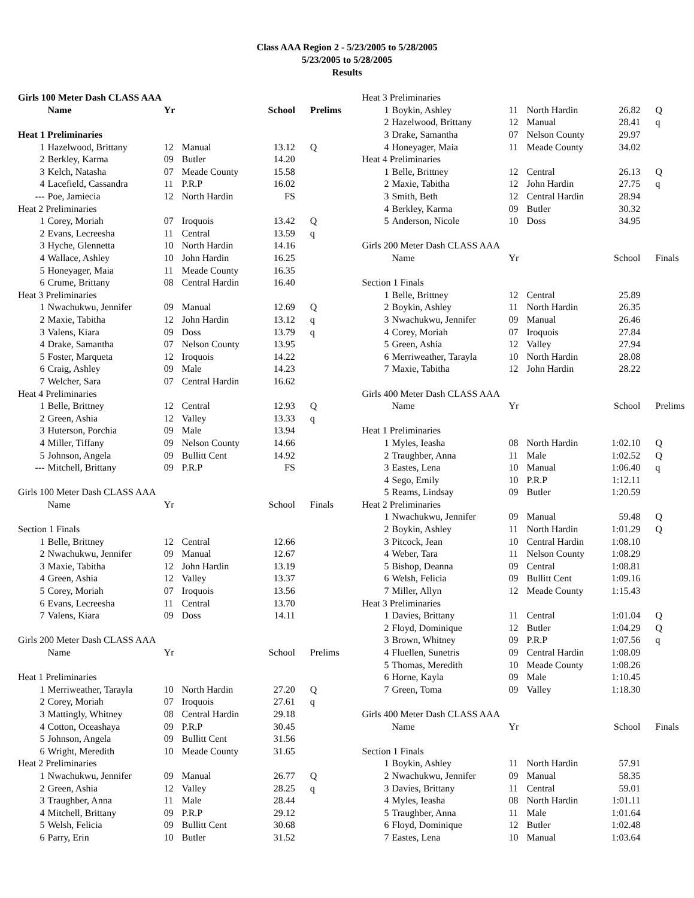Class AAA Region 2 - 5/23/2005 to 5/28/2005
5/23/2005 to 5/28/2005
Results
| Girls 100 Meter Dash CLASS AAA | | | | | |
| | Name | Yr | | School | Prelims |
| Heat 1 Preliminaries | | | | | |
| 1 | Hazelwood, Brittany | 12 | Manual | 13.12 | Q |
| 2 | Berkley, Karma | 09 | Butler | 14.20 | |
| 3 | Kelch, Natasha | 07 | Meade County | 15.58 | |
| 4 | Lacefield, Cassandra | 11 | P.R.P | 16.02 | |
| --- | Poe, Jamiecia | 12 | North Hardin | FS | |
| Heat 2 Preliminaries | | | | | |
| 1 | Corey, Moriah | 07 | Iroquois | 13.42 | Q |
| 2 | Evans, Lecreesha | 11 | Central | 13.59 | q |
| 3 | Hyche, Glennetta | 10 | North Hardin | 14.16 | |
| 4 | Wallace, Ashley | 10 | John Hardin | 16.25 | |
| 5 | Honeyager, Maia | 11 | Meade County | 16.35 | |
| 6 | Crume, Brittany | 08 | Central Hardin | 16.40 | |
| Heat 3 Preliminaries | | | | | |
| 1 | Nwachukwu, Jennifer | 09 | Manual | 12.69 | Q |
| 2 | Maxie, Tabitha | 12 | John Hardin | 13.12 | q |
| 3 | Valens, Kiara | 09 | Doss | 13.79 | q |
| 4 | Drake, Samantha | 07 | Nelson County | 13.95 | |
| 5 | Foster, Marqueta | 12 | Iroquois | 14.22 | |
| 6 | Craig, Ashley | 09 | Male | 14.23 | |
| 7 | Welcher, Sara | 07 | Central Hardin | 16.62 | |
| Heat 4 Preliminaries | | | | | |
| 1 | Belle, Brittney | 12 | Central | 12.93 | Q |
| 2 | Green, Ashia | 12 | Valley | 13.33 | q |
| 3 | Huterson, Porchia | 09 | Male | 13.94 | |
| 4 | Miller, Tiffany | 09 | Nelson County | 14.66 | |
| 5 | Johnson, Angela | 09 | Bullitt Cent | 14.92 | |
| --- | Mitchell, Brittany | 09 | P.R.P | FS | |
| Girls 100 Meter Dash CLASS AAA | | | | | |
| | Name | Yr | | School | Finals |
| Section 1 Finals | | | | | |
| 1 | Belle, Brittney | 12 | Central | 12.66 | |
| 2 | Nwachukwu, Jennifer | 09 | Manual | 12.67 | |
| 3 | Maxie, Tabitha | 12 | John Hardin | 13.19 | |
| 4 | Green, Ashia | 12 | Valley | 13.37 | |
| 5 | Corey, Moriah | 07 | Iroquois | 13.56 | |
| 6 | Evans, Lecreesha | 11 | Central | 13.70 | |
| 7 | Valens, Kiara | 09 | Doss | 14.11 | |
| Girls 200 Meter Dash CLASS AAA | | | | | |
| | Name | Yr | | School | Prelims |
| Heat 1 Preliminaries | | | | | |
| 1 | Merriweather, Tarayla | 10 | North Hardin | 27.20 | Q |
| 2 | Corey, Moriah | 07 | Iroquois | 27.61 | q |
| 3 | Mattingly, Whitney | 08 | Central Hardin | 29.18 | |
| 4 | Cotton, Oceashaya | 09 | P.R.P | 30.45 | |
| 5 | Johnson, Angela | 09 | Bullitt Cent | 31.56 | |
| 6 | Wright, Meredith | 10 | Meade County | 31.65 | |
| Heat 2 Preliminaries | | | | | |
| 1 | Nwachukwu, Jennifer | 09 | Manual | 26.77 | Q |
| 2 | Green, Ashia | 12 | Valley | 28.25 | q |
| 3 | Traughber, Anna | 11 | Male | 28.44 | |
| 4 | Mitchell, Brittany | 09 | P.R.P | 29.12 | |
| 5 | Welsh, Felicia | 09 | Bullitt Cent | 30.68 | |
| 6 | Parry, Erin | 10 | Butler | 31.52 | |
| Heat 3 Preliminaries | | | | | |
| 1 | Boykin, Ashley | 11 | North Hardin | 26.82 | Q |
| 2 | Hazelwood, Brittany | 12 | Manual | 28.41 | q |
| 3 | Drake, Samantha | 07 | Nelson County | 29.97 | |
| 4 | Honeyager, Maia | 11 | Meade County | 34.02 | |
| Heat 4 Preliminaries | | | | | |
| 1 | Belle, Brittney | 12 | Central | 26.13 | Q |
| 2 | Maxie, Tabitha | 12 | John Hardin | 27.75 | q |
| 3 | Smith, Beth | 12 | Central Hardin | 28.94 | |
| 4 | Berkley, Karma | 09 | Butler | 30.32 | |
| 5 | Anderson, Nicole | 10 | Doss | 34.95 | |
| Girls 200 Meter Dash CLASS AAA | | | | | |
| | Name | Yr | | School | Finals |
| Section 1 Finals | | | | | |
| 1 | Belle, Brittney | 12 | Central | 25.89 | |
| 2 | Boykin, Ashley | 11 | North Hardin | 26.35 | |
| 3 | Nwachukwu, Jennifer | 09 | Manual | 26.46 | |
| 4 | Corey, Moriah | 07 | Iroquois | 27.84 | |
| 5 | Green, Ashia | 12 | Valley | 27.94 | |
| 6 | Merriweather, Tarayla | 10 | North Hardin | 28.08 | |
| 7 | Maxie, Tabitha | 12 | John Hardin | 28.22 | |
| Girls 400 Meter Dash CLASS AAA | | | | | |
| | Name | Yr | | School | Prelims |
| Heat 1 Preliminaries | | | | | |
| 1 | Myles, Ieasha | 08 | North Hardin | 1:02.10 | Q |
| 2 | Traughber, Anna | 11 | Male | 1:02.52 | Q |
| 3 | Eastes, Lena | 10 | Manual | 1:06.40 | q |
| 4 | Sego, Emily | 10 | P.R.P | 1:12.11 | |
| 5 | Reams, Lindsay | 09 | Butler | 1:20.59 | |
| Heat 2 Preliminaries | | | | | |
| 1 | Nwachukwu, Jennifer | 09 | Manual | 59.48 | Q |
| 2 | Boykin, Ashley | 11 | North Hardin | 1:01.29 | Q |
| 3 | Pitcock, Jean | 10 | Central Hardin | 1:08.10 | |
| 4 | Weber, Tara | 11 | Nelson County | 1:08.29 | |
| 5 | Bishop, Deanna | 09 | Central | 1:08.81 | |
| 6 | Welsh, Felicia | 09 | Bullitt Cent | 1:09.16 | |
| 7 | Miller, Allyn | 12 | Meade County | 1:15.43 | |
| Heat 3 Preliminaries | | | | | |
| 1 | Davies, Brittany | 11 | Central | 1:01.04 | Q |
| 2 | Floyd, Dominique | 12 | Butler | 1:04.29 | Q |
| 3 | Brown, Whitney | 09 | P.R.P | 1:07.56 | q |
| 4 | Fluellen, Sunetris | 09 | Central Hardin | 1:08.09 | |
| 5 | Thomas, Meredith | 10 | Meade County | 1:08.26 | |
| 6 | Horne, Kayla | 09 | Male | 1:10.45 | |
| 7 | Green, Toma | 09 | Valley | 1:18.30 | |
| Girls 400 Meter Dash CLASS AAA | | | | | |
| | Name | Yr | | School | Finals |
| Section 1 Finals | | | | | |
| 1 | Boykin, Ashley | 11 | North Hardin | 57.91 | |
| 2 | Nwachukwu, Jennifer | 09 | Manual | 58.35 | |
| 3 | Davies, Brittany | 11 | Central | 59.01 | |
| 4 | Myles, Ieasha | 08 | North Hardin | 1:01.11 | |
| 5 | Traughber, Anna | 11 | Male | 1:01.64 | |
| 6 | Floyd, Dominique | 12 | Butler | 1:02.48 | |
| 7 | Eastes, Lena | 10 | Manual | 1:03.64 | |